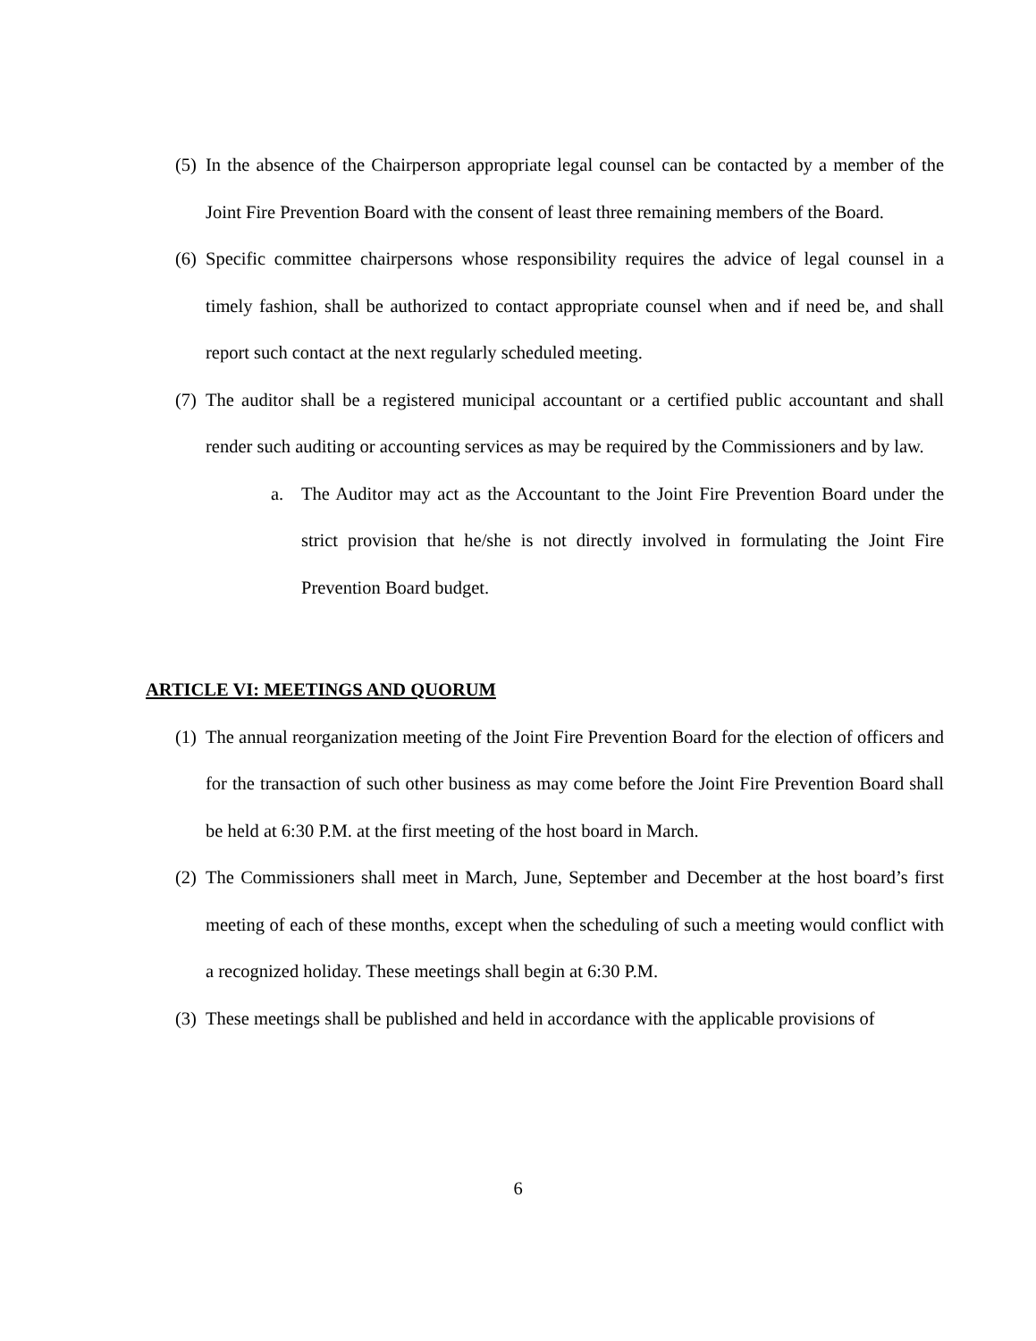(5) In the absence of the Chairperson appropriate legal counsel can be contacted by a member of the Joint Fire Prevention Board with the consent of least three remaining members of the Board.
(6) Specific committee chairpersons whose responsibility requires the advice of legal counsel in a timely fashion, shall be authorized to contact appropriate counsel when and if need be, and shall report such contact at the next regularly scheduled meeting.
(7) The auditor shall be a registered municipal accountant or a certified public accountant and shall render such auditing or accounting services as may be required by the Commissioners and by law.
a. The Auditor may act as the Accountant to the Joint Fire Prevention Board under the strict provision that he/she is not directly involved in formulating the Joint Fire Prevention Board budget.
ARTICLE VI: MEETINGS AND QUORUM
(1) The annual reorganization meeting of the Joint Fire Prevention Board for the election of officers and for the transaction of such other business as may come before the Joint Fire Prevention Board shall be held at 6:30 P.M. at the first meeting of the host board in March.
(2) The Commissioners shall meet in March, June, September and December at the host board’s first meeting of each of these months, except when the scheduling of such a meeting would conflict with a recognized holiday. These meetings shall begin at 6:30 P.M.
(3) These meetings shall be published and held in accordance with the applicable provisions of
6